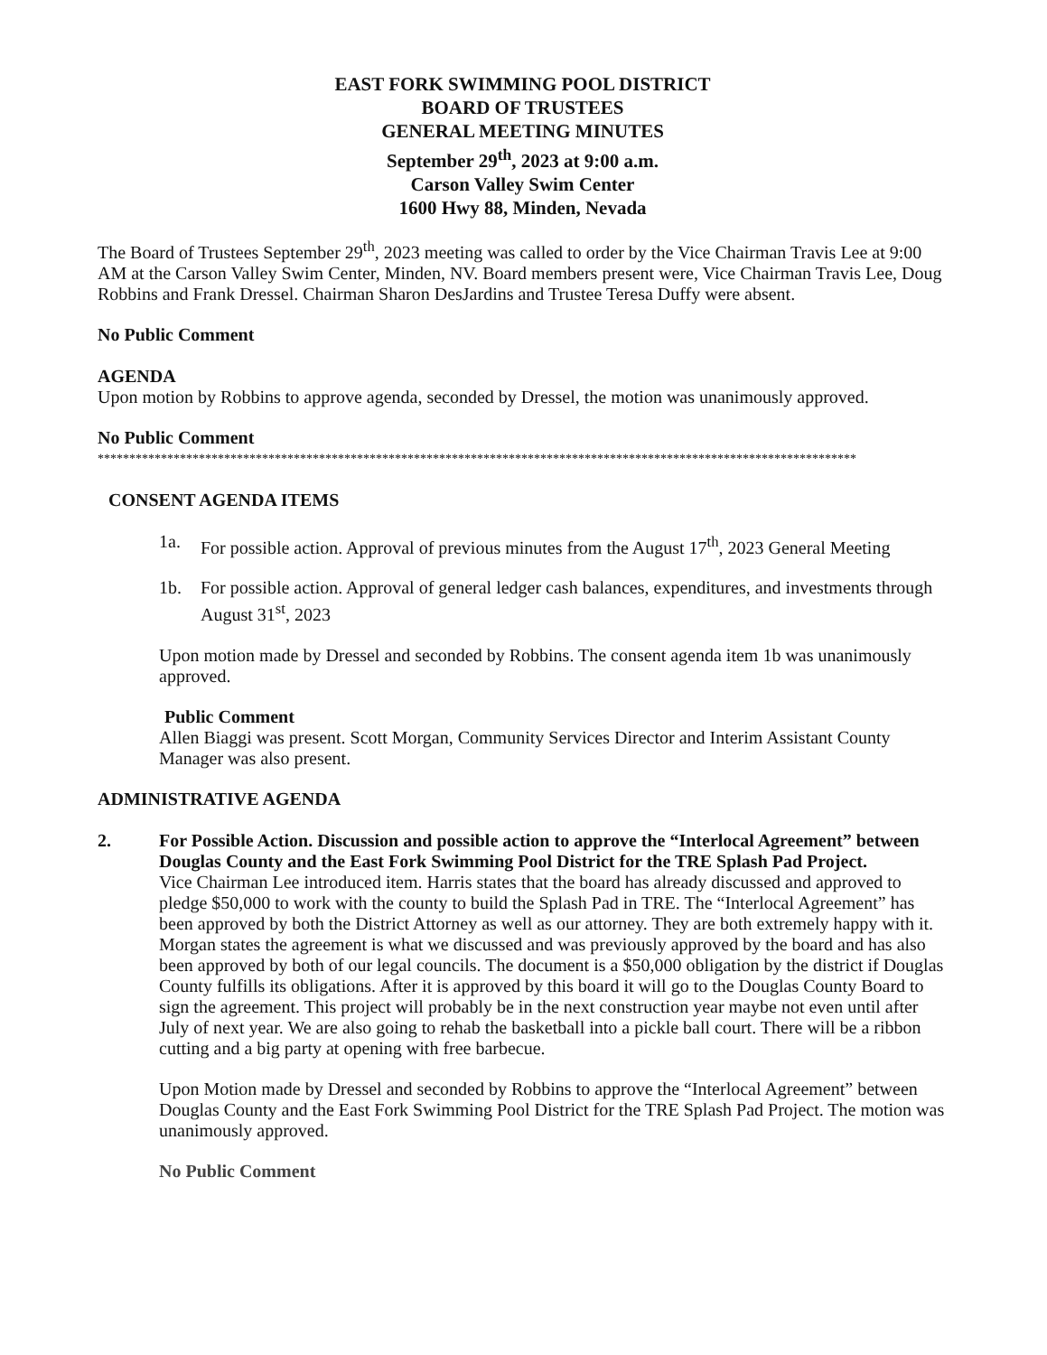EAST FORK SWIMMING POOL DISTRICT
BOARD OF TRUSTEES
GENERAL MEETING MINUTES
September 29<sup>th</sup>, 2023 at 9:00 a.m.
Carson Valley Swim Center
1600 Hwy 88, Minden, Nevada
The Board of Trustees September 29<sup>th</sup>, 2023 meeting was called to order by the Vice Chairman Travis Lee at 9:00 AM at the Carson Valley Swim Center, Minden, NV. Board members present were, Vice Chairman Travis Lee, Doug Robbins and Frank Dressel. Chairman Sharon DesJardins and Trustee Teresa Duffy were absent.
No Public Comment
AGENDA
Upon motion by Robbins to approve agenda, seconded by Dressel, the motion was unanimously approved.
No Public Comment
************************************************************************************************************************
CONSENT AGENDA ITEMS
1a. For possible action. Approval of previous minutes from the August 17<sup>th</sup>, 2023 General Meeting
1b. For possible action. Approval of general ledger cash balances, expenditures, and investments through August 31<sup>st</sup>, 2023
Upon motion made by Dressel and seconded by Robbins. The consent agenda item 1b was unanimously approved.
Public Comment
Allen Biaggi was present. Scott Morgan, Community Services Director and Interim Assistant County Manager was also present.
ADMINISTRATIVE AGENDA
2. For Possible Action. Discussion and possible action to approve the “Interlocal Agreement” between Douglas County and the East Fork Swimming Pool District for the TRE Splash Pad Project.
Vice Chairman Lee introduced item. Harris states that the board has already discussed and approved to pledge $50,000 to work with the county to build the Splash Pad in TRE. The “Interlocal Agreement” has been approved by both the District Attorney as well as our attorney. They are both extremely happy with it. Morgan states the agreement is what we discussed and was previously approved by the board and has also been approved by both of our legal councils. The document is a $50,000 obligation by the district if Douglas County fulfills its obligations. After it is approved by this board it will go to the Douglas County Board to sign the agreement. This project will probably be in the next construction year maybe not even until after July of next year. We are also going to rehab the basketball into a pickle ball court. There will be a ribbon cutting and a big party at opening with free barbecue.
Upon Motion made by Dressel and seconded by Robbins to approve the “Interlocal Agreement” between Douglas County and the East Fork Swimming Pool District for the TRE Splash Pad Project. The motion was unanimously approved.
No Public Comment